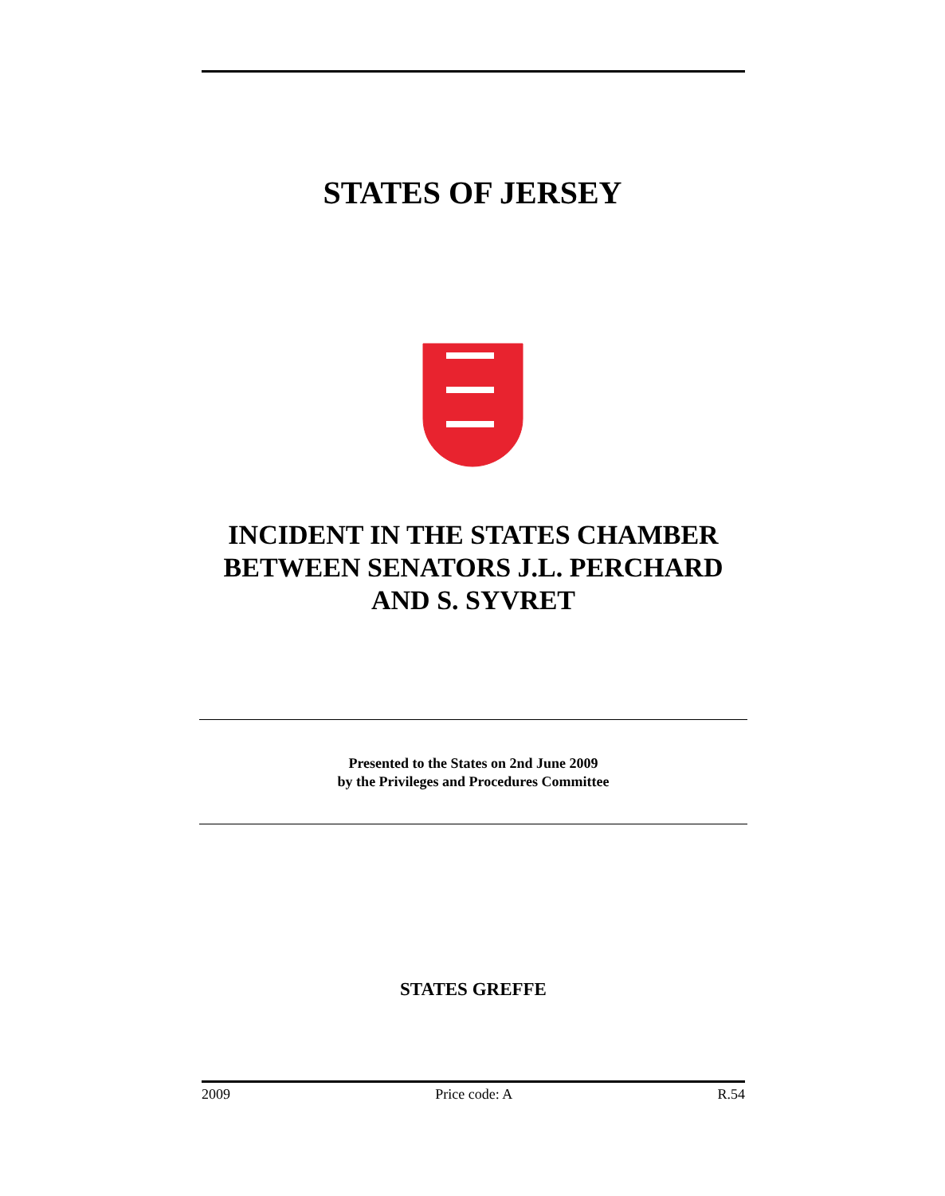STATES OF JERSEY
INCIDENT IN THE STATES CHAMBER BETWEEN SENATORS J.L. PERCHARD AND S. SYVRET
Presented to the States on 2nd June 2009
by the Privileges and Procedures Committee
STATES GREFFE
2009 Price code: A R.54